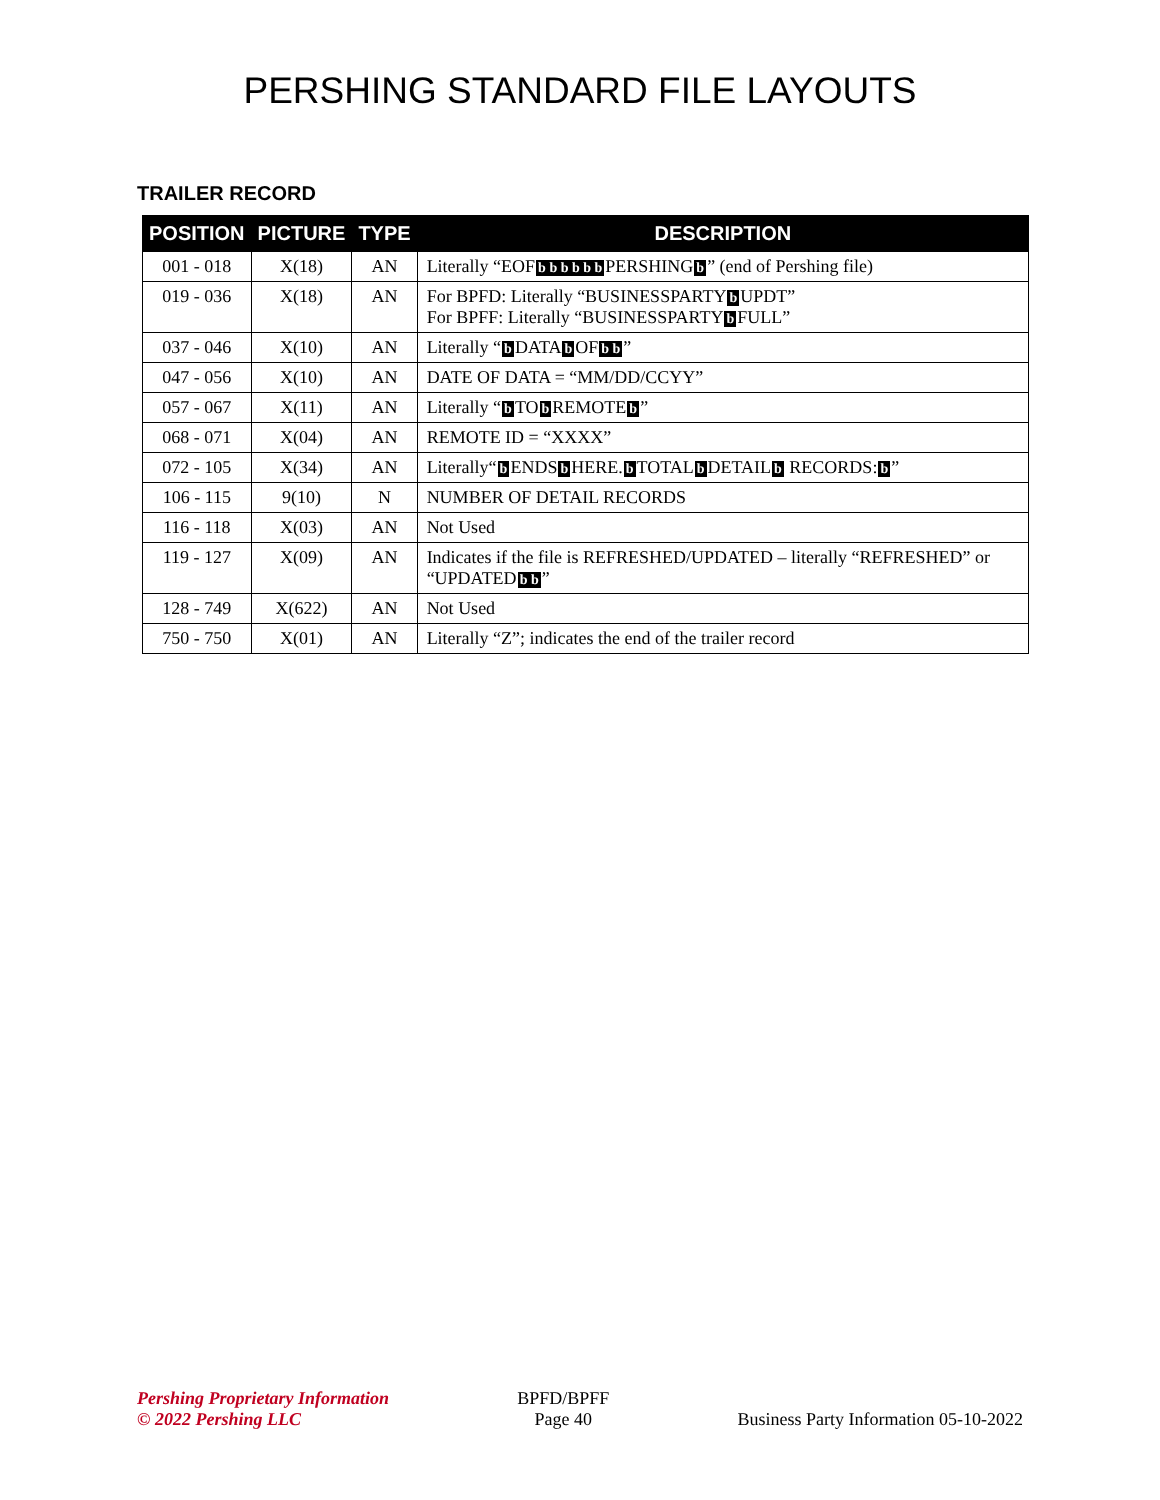PERSHING STANDARD FILE LAYOUTS
TRAILER RECORD
| POSITION | PICTURE | TYPE | DESCRIPTION |
| --- | --- | --- | --- |
| 001 - 018 | X(18) | AN | Literally “EOF b b b b b b PERSHING b ” (end of Pershing file) |
| 019 - 036 | X(18) | AN | For BPFD: Literally “BUSINESSPARTY b UPDT” For BPFF: Literally “BUSINESSPARTY b FULL” |
| 037 - 046 | X(10) | AN | Literally “ b DATA b OF b b ” |
| 047 - 056 | X(10) | AN | DATE OF DATA = “MM/DD/CCYY” |
| 057 - 067 | X(11) | AN | Literally “ b TO b REMOTE b ” |
| 068 - 071 | X(04) | AN | REMOTE ID = “XXXX” |
| 072 - 105 | X(34) | AN | Literally“ b ENDS b HERE. b TOTAL b DETAIL b RECORDS: b ” |
| 106 - 115 | 9(10) | N | NUMBER OF DETAIL RECORDS |
| 116 - 118 | X(03) | AN | Not Used |
| 119 - 127 | X(09) | AN | Indicates if the file is REFRESHED/UPDATED – literally “REFRESHED” or “UPDATED b b ” |
| 128 - 749 | X(622) | AN | Not Used |
| 750 - 750 | X(01) | AN | Literally “Z”; indicates the end of the trailer record |
Pershing Proprietary Information
© 2022 Pershing LLC
BPFD/BPFF
Page 40
Business Party Information 05-10-2022